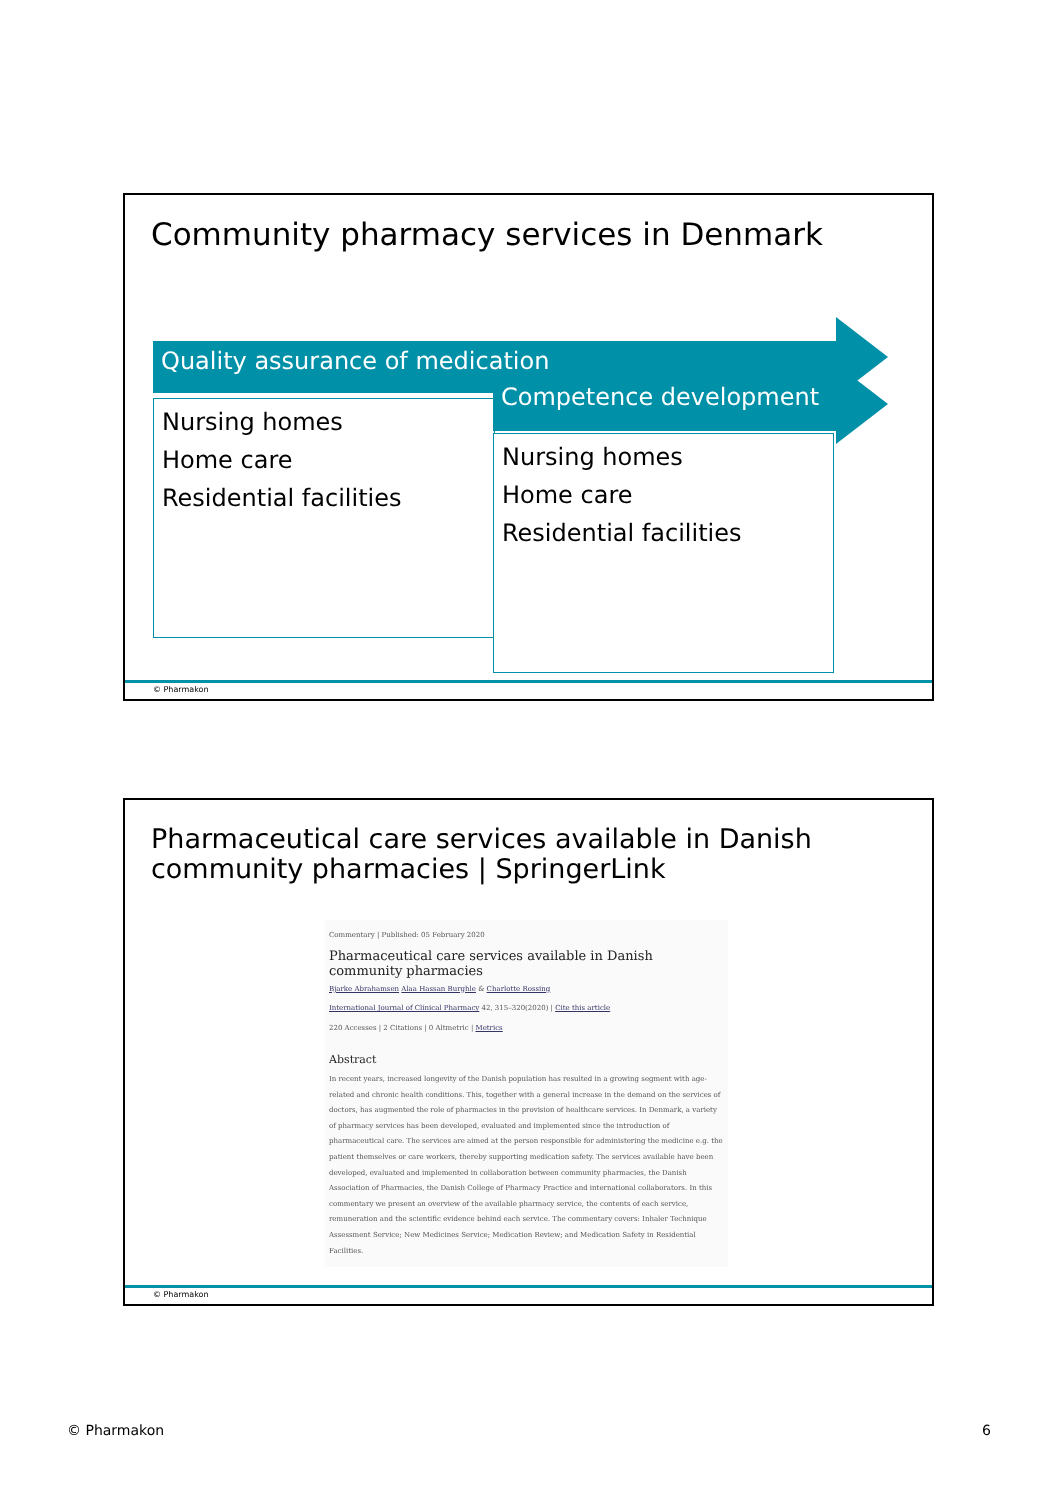Community pharmacy services in Denmark
Quality assurance of medication
Nursing homes
Home care
Residential facilities
Competence development
Nursing homes
Home care
Residential facilities
© Pharmakon
Pharmaceutical care services available in Danish community pharmacies | SpringerLink
Commentary | Published: 05 February 2020
Pharmaceutical care services available in Danish community pharmacies
Bjarke Abrahamsen Alaa Hassan Burghle & Charlotte Rossing
International Journal of Clinical Pharmacy 42, 315–320(2020) | Cite this article
220 Accesses | 2 Citations | 0 Altmetric | Metrics
Abstract
In recent years, increased longevity of the Danish population has resulted in a growing segment with age-related and chronic health conditions. This, together with a general increase in the demand on the services of doctors, has augmented the role of pharmacies in the provision of healthcare services. In Denmark, a variety of pharmacy services has been developed, evaluated and implemented since the introduction of pharmaceutical care. The services are aimed at the person responsible for administering the medicine e.g. the patient themselves or care workers, thereby supporting medication safety. The services available have been developed, evaluated and implemented in collaboration between community pharmacies, the Danish Association of Pharmacies, the Danish College of Pharmacy Practice and international collaborators. In this commentary we present an overview of the available pharmacy service, the contents of each service, remuneration and the scientific evidence behind each service. The commentary covers: Inhaler Technique Assessment Service; New Medicines Service; Medication Review; and Medication Safety in Residential Facilities.
© Pharmakon
© Pharmakon 6